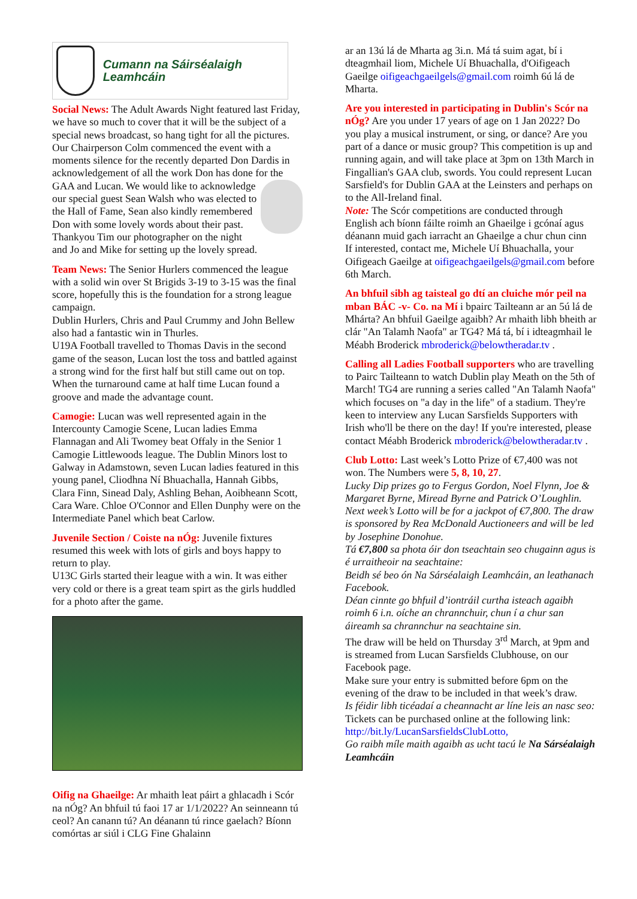Cumann na Sáirséalaigh Leamhcáin
Social News: The Adult Awards Night featured last Friday, we have so much to cover that it will be the subject of a special news broadcast, so hang tight for all the pictures. Our Chairperson Colm commenced the event with a moments silence for the recently departed Don Dardis in acknowledgement of all the work Don has done for the GAA and Lucan. We would like to acknowledge our special guest Sean Walsh who was elected to the Hall of Fame, Sean also kindly remembered Don with some lovely words about their past.
Thankyou Tim our photographer on the night and Jo and Mike for setting up the lovely spread.
Team News: The Senior Hurlers commenced the league with a solid win over St Brigids 3-19 to 3-15 was the final score, hopefully this is the foundation for a strong league campaign.
Dublin Hurlers, Chris and Paul Crummy and John Bellew also had a fantastic win in Thurles.
U19A Football travelled to Thomas Davis in the second game of the season, Lucan lost the toss and battled against a strong wind for the first half but still came out on top. When the turnaround came at half time Lucan found a groove and made the advantage count.
Camogie: Lucan was well represented again in the Intercounty Camogie Scene, Lucan ladies Emma Flannagan and Ali Twomey beat Offaly in the Senior 1 Camogie Littlewoods league. The Dublin Minors lost to Galway in Adamstown, seven Lucan ladies featured in this young panel, Cliodhna Ní Bhuachalla, Hannah Gibbs, Clara Finn, Sinead Daly, Ashling Behan, Aoibheann Scott, Cara Ware. Chloe O'Connor and Ellen Dunphy were on the Intermediate Panel which beat Carlow.
Juvenile Section / Coiste na nÓg: Juvenile fixtures resumed this week with lots of girls and boys happy to return to play.
U13C Girls started their league with a win. It was either very cold or there is a great team spirt as the girls huddled for a photo after the game.
Oifig na Ghaeilge: Ar mhaith leat páirt a ghlacadh i Scór na nÓg? An bhfuil tú faoi 17 ar 1/1/2022? An seinneann tú ceol? An canann tú? An déanann tú rince gaelach? Bíonn comórtas ar siúl i CLG Fine Ghalainn
ar an 13ú lá de Mharta ag 3i.n. Má tá suim agat, bí i dteagmhail liom, Michele Uí Bhuachalla, d'Oifigeach Gaeilge oifigeachgaeilgels@gmail.com roimh 6ú lá de Mharta.
Are you interested in participating in Dublin's Scór na nÓg? Are you under 17 years of age on 1 Jan 2022? Do you play a musical instrument, or sing, or dance? Are you part of a dance or music group? This competition is up and running again, and will take place at 3pm on 13th March in Fingallian's GAA club, swords. You could represent Lucan Sarsfield's for Dublin GAA at the Leinsters and perhaps on to the All-Ireland final.
Note: The Scór competitions are conducted through English ach bíonn fáilte roimh an Ghaeilge i gcónaí agus déanann muid gach iarracht an Ghaeilge a chur chun cinn
If interested, contact me, Michele Uí Bhuachalla, your Oifigeach Gaeilge at oifigeachgaeilgels@gmail.com before 6th March.
An bhfuil sibh ag taisteal go dtí an cluiche mór peil na mban BÁC -v- Co. na Mí i bpairc Tailteann ar an 5ú lá de Mhárta? An bhfuil Gaeilge agaibh? Ar mhaith libh bheith ar clár "An Talamh Naofa" ar TG4? Má tá, bí i idteagmhail le Méabh Broderick mbroderick@belowtheradar.tv .
Calling all Ladies Football supporters who are travelling to Pairc Tailteann to watch Dublin play Meath on the 5th of March! TG4 are running a series called "An Talamh Naofa" which focuses on "a day in the life" of a stadium. They're keen to interview any Lucan Sarsfields Supporters with Irish who'll be there on the day! If you're interested, please contact Méabh Broderick mbroderick@belowtheradar.tv .
Club Lotto: Last week’s Lotto Prize of €7,400 was not won. The Numbers were 5, 8, 10, 27.
Lucky Dip prizes go to Fergus Gordon, Noel Flynn, Joe & Margaret Byrne, Miread Byrne and Patrick O’Loughlin.
Next week’s Lotto will be for a jackpot of €7,800. The draw is sponsored by Rea McDonald Auctioneers and will be led by Josephine Donohue.
Tá €7,800 sa phota óir don tseachtain seo chugainn agus is é urraitheoir na seachtaine:
Beidh sé beo ón Na Sárséalaigh Leamhcáin, an leathanach Facebook.
Déan cinnte go bhfuil d’iontráil curtha isteach agaibh roimh 6 i.n. oíche an chrannchuir, chun í a chur san áireamh sa chrannchur na seachtaine sin.
The draw will be held on Thursday 3<sup>rd</sup> March, at 9pm and is streamed from Lucan Sarsfields Clubhouse, on our Facebook page.
Make sure your entry is submitted before 6pm on the evening of the draw to be included in that week’s draw.
Is féidir libh ticéadaí a cheannacht ar líne leis an nasc seo:
Tickets can be purchased online at the following link:
http://bit.ly/LucanSarsfieldsClubLotto,
Go raibh míle maith agaibh as ucht tacú le Na Sárséalaigh Leamhcáin